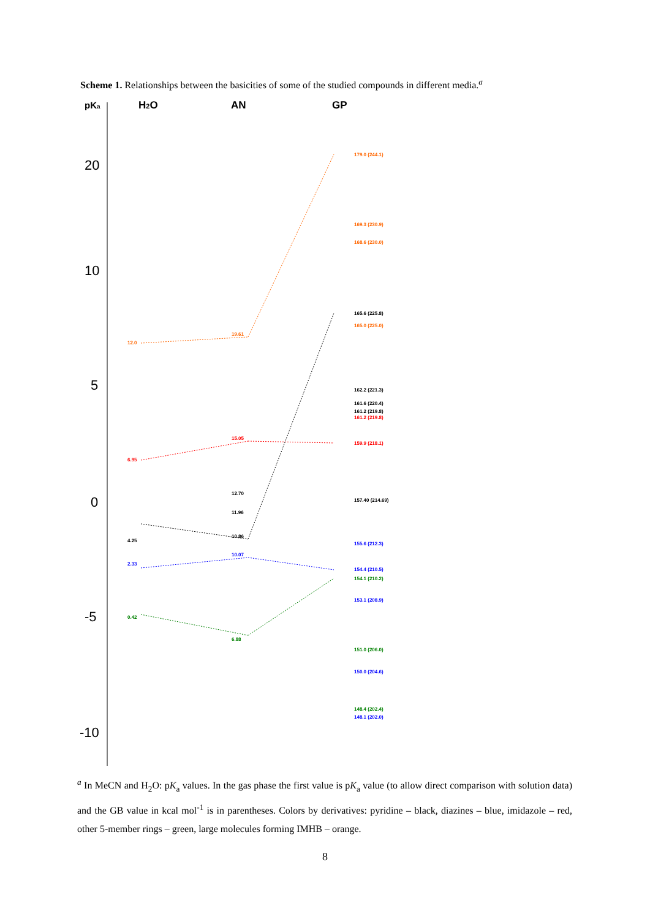Scheme 1. Relationships between the basicities of some of the studied compounds in different media.<sup>a</sup>
pKa
H2O
AN
GP
20
10
5
0
-5
-10
12.0
19.61
6.95
15.05
4.25
10.86
12.70
11.96
2.33
10.07
0.42
6.88
179.0 (244.1)
169.3 (230.9)
168.6 (230.0)
165.6 (225.8)
165.0 (225.0)
162.2 (221.3)
161.6 (220.4)
161.2 (219.8)
161.2 (219.8)
159.9 (218.1)
157.40 (214.69)
155.6 (212.3)
154.4 (210.5)
154.1 (210.2)
153.1 (208.9)
151.0 (206.0)
150.0 (204.6)
148.4 (202.4)
148.1 (202.0)
<sup>a</sup> In MeCN and H<sub>2</sub>O: pK<sub>a</sub> values. In the gas phase the first value is pK<sub>a</sub> value (to allow direct comparison with solution data) and the GB value in kcal mol<sup>-1</sup> is in parentheses. Colors by derivatives: pyridine – black, diazines – blue, imidazole – red, other 5-member rings – green, large molecules forming IMHB – orange.
8